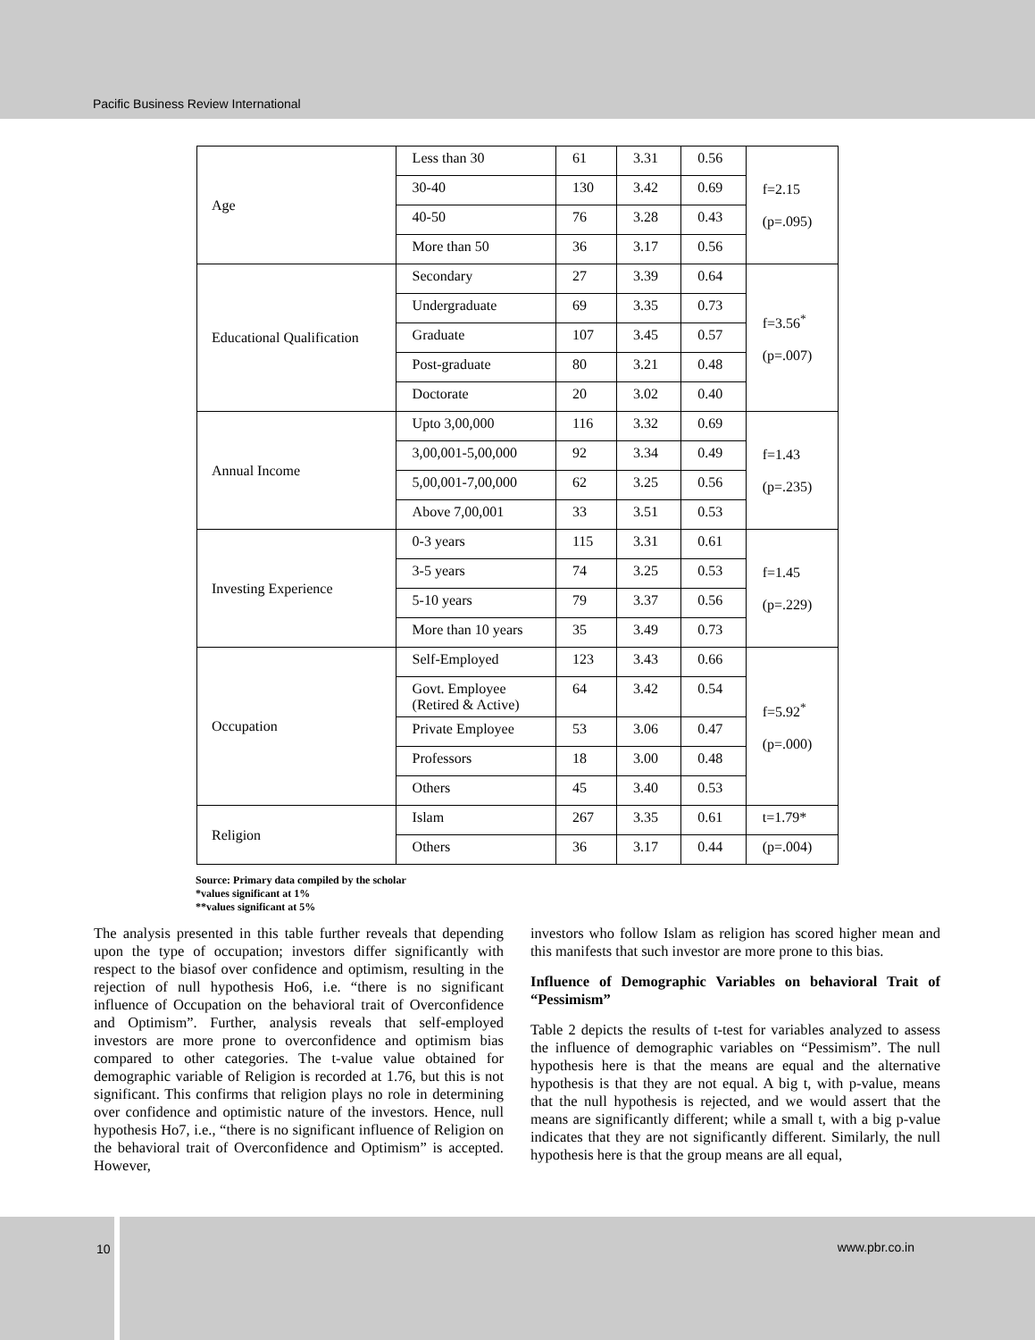Pacific Business Review International
| Age | Less than 30 | 61 | 3.31 | 0.56 | f=2.15 (p=.095) |
| | 30-40 | 130 | 3.42 | 0.69 | |
| | 40-50 | 76 | 3.28 | 0.43 | |
| | More than 50 | 36 | 3.17 | 0.56 | |
| Educational Qualification | Secondary | 27 | 3.39 | 0.64 | f=3.56<sup>*</sup> (p=.007) |
| | Undergraduate | 69 | 3.35 | 0.73 | |
| | Graduate | 107 | 3.45 | 0.57 | |
| | Post-graduate | 80 | 3.21 | 0.48 | |
| | Doctorate | 20 | 3.02 | 0.40 | |
| Annual Income | Upto 3,00,000 | 116 | 3.32 | 0.69 | f=1.43 (p=.235) |
| | 3,00,001-5,00,000 | 92 | 3.34 | 0.49 | |
| | 5,00,001-7,00,000 | 62 | 3.25 | 0.56 | |
| | Above 7,00,001 | 33 | 3.51 | 0.53 | |
| Investing Experience | 0-3 years | 115 | 3.31 | 0.61 | f=1.45 (p=.229) |
| | 3-5 years | 74 | 3.25 | 0.53 | |
| | 5-10 years | 79 | 3.37 | 0.56 | |
| | More than 10 years | 35 | 3.49 | 0.73 | |
| Occupation | Self-Employed | 123 | 3.43 | 0.66 | f=5.92<sup>*</sup> (p=.000) |
| | Govt. Employee (Retired & Active) | 64 | 3.42 | 0.54 | |
| | Private Employee | 53 | 3.06 | 0.47 | |
| | Professors | 18 | 3.00 | 0.48 | |
| | Others | 45 | 3.40 | 0.53 | |
| Religion | Islam | 267 | 3.35 | 0.61 | t=1.79* |
| | Others | 36 | 3.17 | 0.44 | (p=.004) |
Source: Primary data compiled by the scholar
*values significant at 1%
**values significant at 5%
The analysis presented in this table further reveals that depending upon the type of occupation; investors differ significantly with respect to the biasof over confidence and optimism, resulting in the rejection of null hypothesis Ho6, i.e. “there is no significant influence of Occupation on the behavioral trait of Overconfidence and Optimism”. Further, analysis reveals that self-employed investors are more prone to overconfidence and optimism bias compared to other categories. The t-value value obtained for demographic variable of Religion is recorded at 1.76, but this is not significant. This confirms that religion plays no role in determining over confidence and optimistic nature of the investors. Hence, null hypothesis Ho7, i.e., “there is no significant influence of Religion on the behavioral trait of Overconfidence and Optimism” is accepted. However,
investors who follow Islam as religion has scored higher mean and this manifests that such investor are more prone to this bias.
Influence of Demographic Variables on behavioral Trait of “Pessimism”
Table 2 depicts the results of t-test for variables analyzed to assess the influence of demographic variables on “Pessimism”. The null hypothesis here is that the means are equal and the alternative hypothesis is that they are not equal. A big t, with p-value, means that the null hypothesis is rejected, and we would assert that the means are significantly different; while a small t, with a big p-value indicates that they are not significantly different. Similarly, the null hypothesis here is that the group means are all equal,
10 www.pbr.co.in